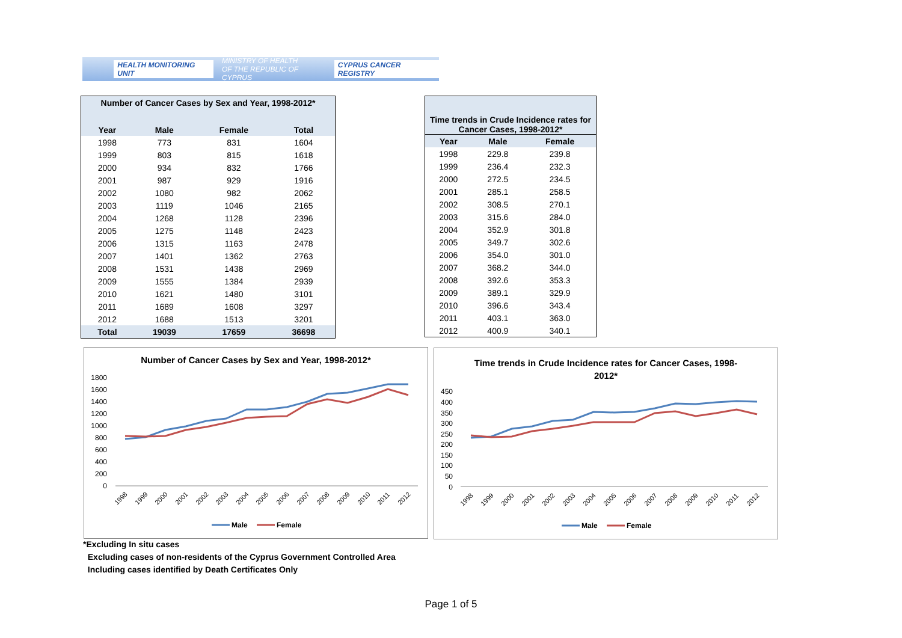HEALTH MONITORING UNIT MINISTRY OF HEALTH
OF THE REPUBLIC OF CYPRUS CYPRUS CANCER REGISTRY
| Number of Cancer Cases by Sex and Year, 1998-2012* | | | |
| --- | --- | --- | --- |
| Year | Male | Female | Total |
| 1998 | 773 | 831 | 1604 |
| 1999 | 803 | 815 | 1618 |
| 2000 | 934 | 832 | 1766 |
| 2001 | 987 | 929 | 1916 |
| 2002 | 1080 | 982 | 2062 |
| 2003 | 1119 | 1046 | 2165 |
| 2004 | 1268 | 1128 | 2396 |
| 2005 | 1275 | 1148 | 2423 |
| 2006 | 1315 | 1163 | 2478 |
| 2007 | 1401 | 1362 | 2763 |
| 2008 | 1531 | 1438 | 2969 |
| 2009 | 1555 | 1384 | 2939 |
| 2010 | 1621 | 1480 | 3101 |
| 2011 | 1689 | 1608 | 3297 |
| 2012 | 1688 | 1513 | 3201 |
| Total | 19039 | 17659 | 36698 |
| Time trends in Crude Incidence rates for Cancer Cases, 1998-2012* | | |
| --- | --- | --- |
| Year | Male | Female |
| 1998 | 229.8 | 239.8 |
| 1999 | 236.4 | 232.3 |
| 2000 | 272.5 | 234.5 |
| 2001 | 285.1 | 258.5 |
| 2002 | 308.5 | 270.1 |
| 2003 | 315.6 | 284.0 |
| 2004 | 352.9 | 301.8 |
| 2005 | 349.7 | 302.6 |
| 2006 | 354.0 | 301.0 |
| 2007 | 368.2 | 344.0 |
| 2008 | 392.6 | 353.3 |
| 2009 | 389.1 | 329.9 |
| 2010 | 396.6 | 343.4 |
| 2011 | 403.1 | 363.0 |
| 2012 | 400.9 | 340.1 |
Number of Cancer Cases by Sex and Year, 1998-2012*
1800
1600
1400
1200
1000
800
600
400
200
0
1998
1999
2000
2001
2002
2003
2004
2005
2006
2007
2008
2009
2010
2011
2012
Male
Female
Time trends in Crude Incidence rates for Cancer Cases, 1998-
2012*
450
400
350
300
250
200
150
100
50
0
1998
1999
2000
2001
2002
2003
2004
2005
2006
2007
2008
2009
2010
2011
2012
Male
Female
*Excluding In situ cases
Excluding cases of non-residents of the Cyprus Government Controlled Area
Including cases identified by Death Certificates Only
Page 1 of 5